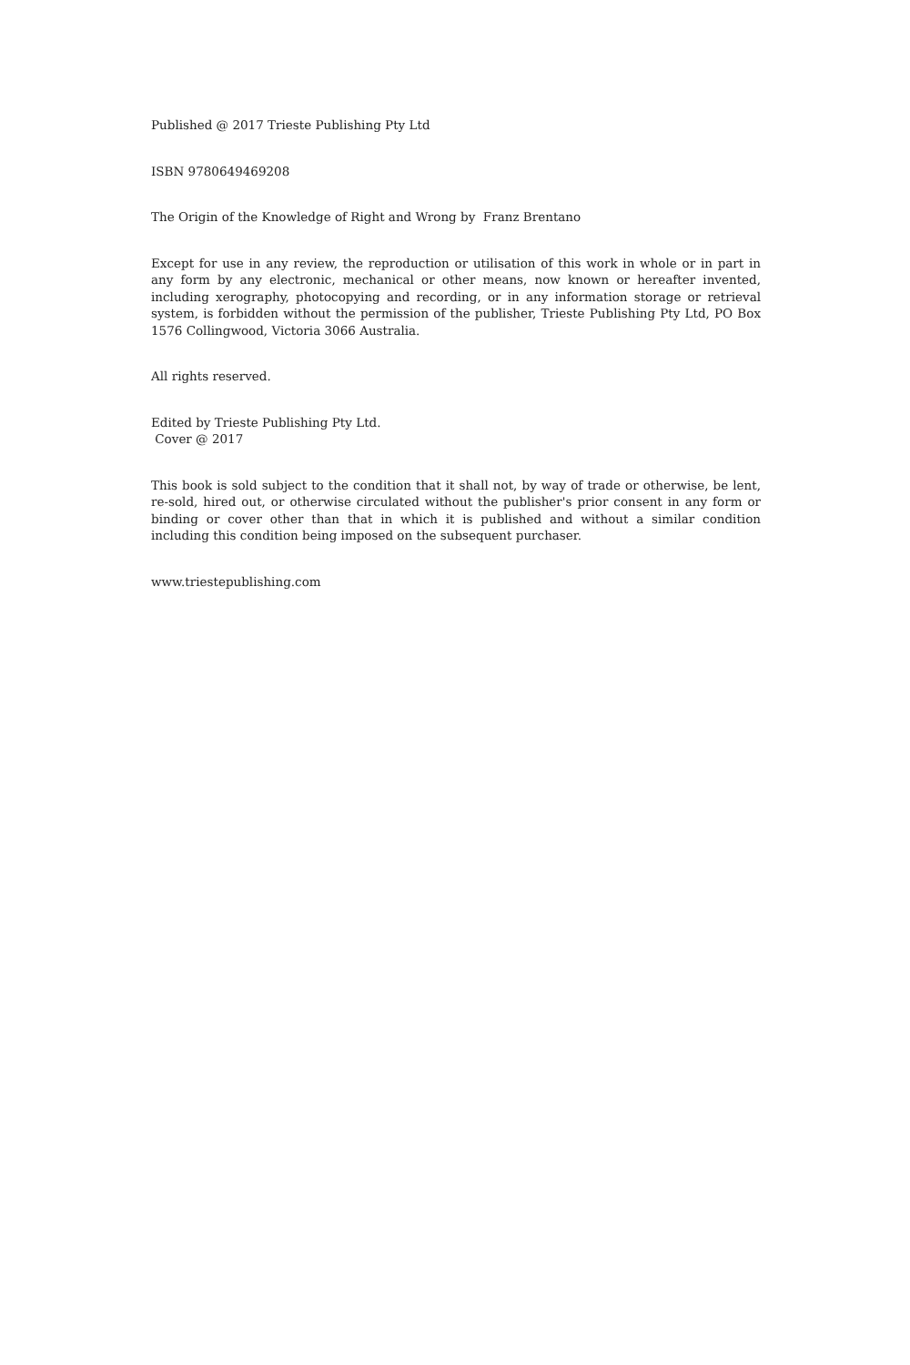Published @ 2017 Trieste Publishing Pty Ltd
ISBN 9780649469208
The Origin of the Knowledge of Right and Wrong by Franz Brentano
Except for use in any review, the reproduction or utilisation of this work in whole or in part in any form by any electronic, mechanical or other means, now known or hereafter invented, including xerography, photocopying and recording, or in any information storage or retrieval system, is forbidden without the permission of the publisher, Trieste Publishing Pty Ltd, PO Box 1576 Collingwood, Victoria 3066 Australia.
All rights reserved.
Edited by Trieste Publishing Pty Ltd.
Cover @ 2017
This book is sold subject to the condition that it shall not, by way of trade or otherwise, be lent, re-sold, hired out, or otherwise circulated without the publisher's prior consent in any form or binding or cover other than that in which it is published and without a similar condition including this condition being imposed on the subsequent purchaser.
www.triestepublishing.com